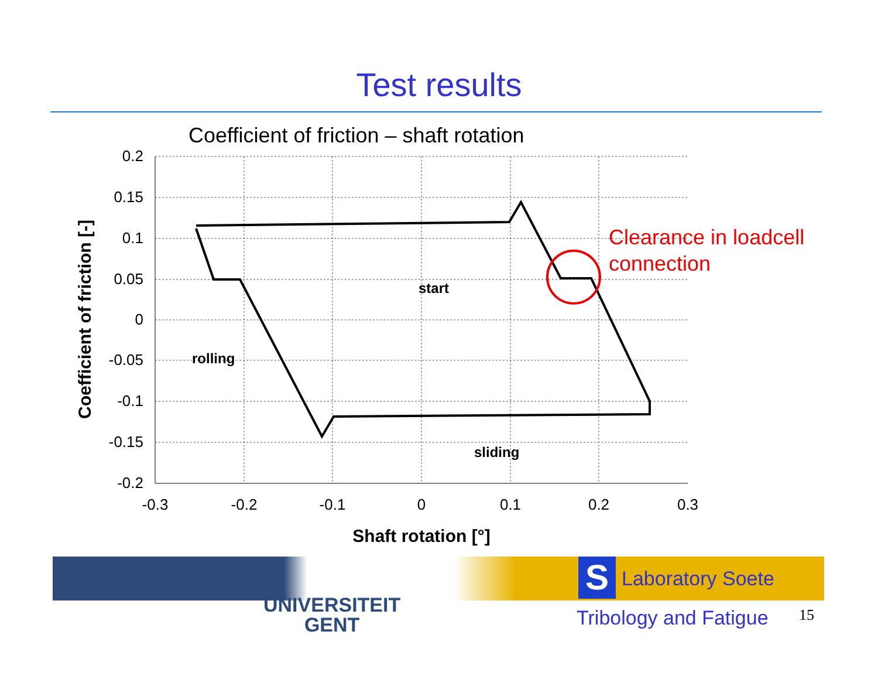Test results
Coefficient of friction – shaft rotation
0.2
0.15
0.1
0.05
0
-0.05
-0.1
-0.15
-0.2
-0.3
-0.2
-0.1
0
0.1
0.2
0.3
Shaft rotation [°]
Coefficient of friction [-]
start
rolling
sliding
Clearance in loadcell
connection
UNIVERSITEIT
GENT
S Laboratory Soete
Tribology and Fatigue 15